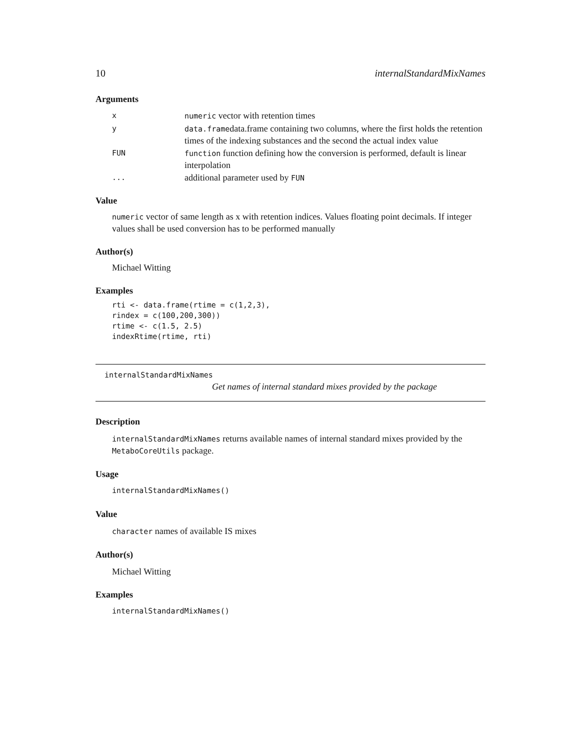10 internalStandardMixNames
Arguments
| x | numeric vector with retention times |
| y | data.frame data.frame containing two columns, where the first holds the retention times of the indexing substances and the second the actual index value |
| FUN | function function defining how the conversion is performed, default is linear interpolation |
| ... | additional parameter used by FUN |
Value
numeric vector of same length as x with retention indices. Values floating point decimals. If integer values shall be used conversion has to be performed manually
Author(s)
Michael Witting
Examples
rti <- data.frame(rtime = c(1,2,3),
rindex = c(100,200,300))
rtime <- c(1.5, 2.5)
indexRtime(rtime, rti)
internalStandardMixNames
Get names of internal standard mixes provided by the package
Description
internalStandardMixNames returns available names of internal standard mixes provided by the MetaboCoreUtils package.
Usage
internalStandardMixNames()
Value
character names of available IS mixes
Author(s)
Michael Witting
Examples
internalStandardMixNames()